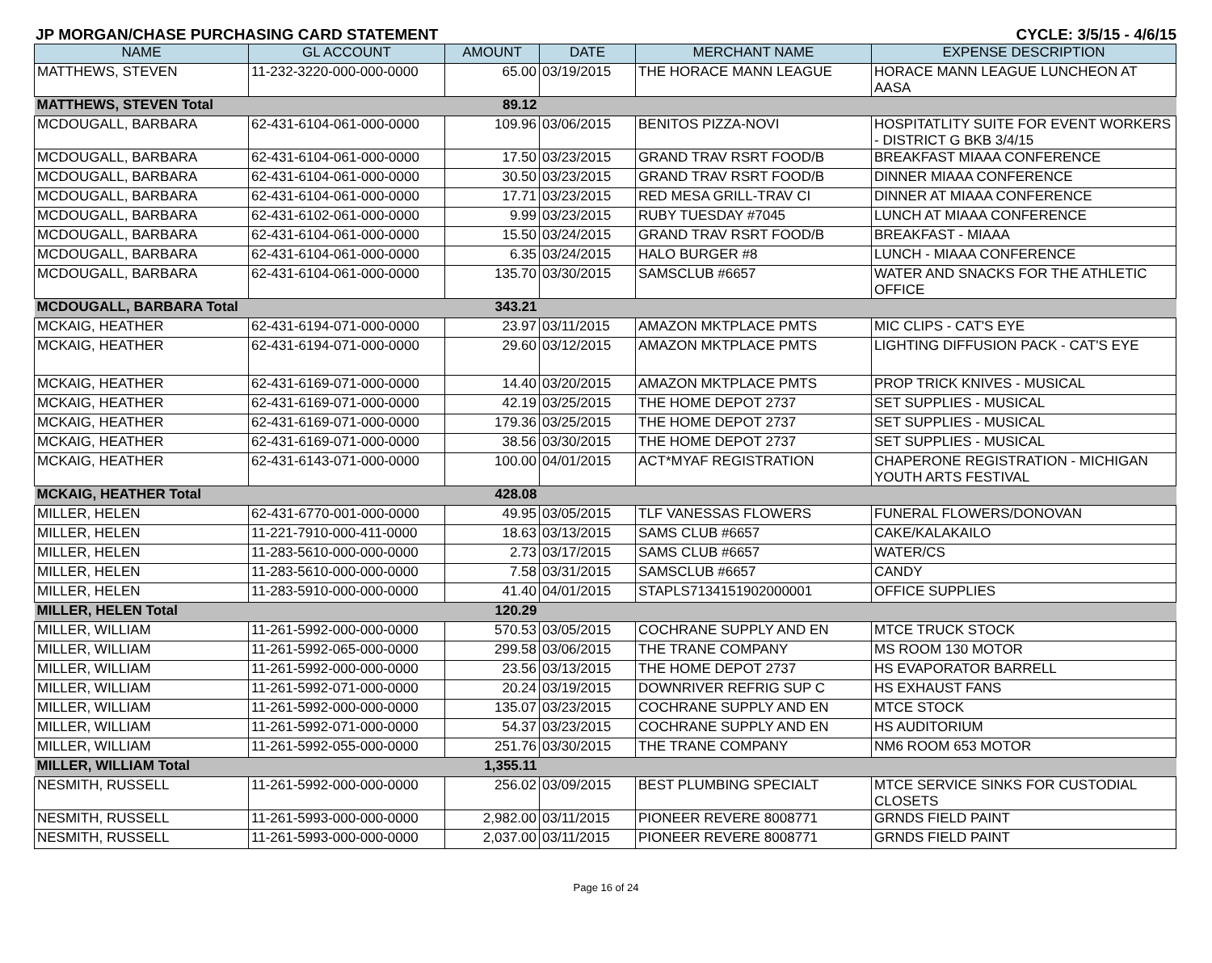JP MORGAN/CHASE PURCHASING CARD STATEMENT CYCLE: 3/5/15 - 4/6/15
| NAME | GL ACCOUNT | AMOUNT | DATE | MERCHANT NAME | EXPENSE DESCRIPTION |
| --- | --- | --- | --- | --- | --- |
| MATTHEWS, STEVEN | 11-232-3220-000-000-0000 | 65.00 | 03/19/2015 | THE HORACE MANN LEAGUE | HORACE MANN LEAGUE LUNCHEON AT AASA |
| MATTHEWS, STEVEN Total | | 89.12 | | | |
| MCDOUGALL, BARBARA | 62-431-6104-061-000-0000 | 109.96 | 03/06/2015 | BENITOS PIZZA-NOVI | HOSPITATLITY SUITE FOR EVENT WORKERS - DISTRICT G BKB 3/4/15 |
| MCDOUGALL, BARBARA | 62-431-6104-061-000-0000 | 17.50 | 03/23/2015 | GRAND TRAV RSRT FOOD/B | BREAKFAST MIAAA CONFERENCE |
| MCDOUGALL, BARBARA | 62-431-6104-061-000-0000 | 30.50 | 03/23/2015 | GRAND TRAV RSRT FOOD/B | DINNER MIAAA CONFERENCE |
| MCDOUGALL, BARBARA | 62-431-6104-061-000-0000 | 17.71 | 03/23/2015 | RED MESA GRILL-TRAV CI | DINNER AT MIAAA CONFERENCE |
| MCDOUGALL, BARBARA | 62-431-6102-061-000-0000 | 9.99 | 03/23/2015 | RUBY TUESDAY #7045 | LUNCH AT MIAAA CONFERENCE |
| MCDOUGALL, BARBARA | 62-431-6104-061-000-0000 | 15.50 | 03/24/2015 | GRAND TRAV RSRT FOOD/B | BREAKFAST - MIAAA |
| MCDOUGALL, BARBARA | 62-431-6104-061-000-0000 | 6.35 | 03/24/2015 | HALO BURGER #8 | LUNCH - MIAAA CONFERENCE |
| MCDOUGALL, BARBARA | 62-431-6104-061-000-0000 | 135.70 | 03/30/2015 | SAMSCLUB #6657 | WATER AND SNACKS FOR THE ATHLETIC OFFICE |
| MCDOUGALL, BARBARA Total | | 343.21 | | | |
| MCKAIG, HEATHER | 62-431-6194-071-000-0000 | 23.97 | 03/11/2015 | AMAZON MKTPLACE PMTS | MIC CLIPS - CAT'S EYE |
| MCKAIG, HEATHER | 62-431-6194-071-000-0000 | 29.60 | 03/12/2015 | AMAZON MKTPLACE PMTS | LIGHTING DIFFUSION PACK - CAT'S EYE |
| MCKAIG, HEATHER | 62-431-6169-071-000-0000 | 14.40 | 03/20/2015 | AMAZON MKTPLACE PMTS | PROP TRICK KNIVES - MUSICAL |
| MCKAIG, HEATHER | 62-431-6169-071-000-0000 | 42.19 | 03/25/2015 | THE HOME DEPOT 2737 | SET SUPPLIES - MUSICAL |
| MCKAIG, HEATHER | 62-431-6169-071-000-0000 | 179.36 | 03/25/2015 | THE HOME DEPOT 2737 | SET SUPPLIES - MUSICAL |
| MCKAIG, HEATHER | 62-431-6169-071-000-0000 | 38.56 | 03/30/2015 | THE HOME DEPOT 2737 | SET SUPPLIES - MUSICAL |
| MCKAIG, HEATHER | 62-431-6143-071-000-0000 | 100.00 | 04/01/2015 | ACT*MYAF REGISTRATION | CHAPERONE REGISTRATION - MICHIGAN YOUTH ARTS FESTIVAL |
| MCKAIG, HEATHER Total | | 428.08 | | | |
| MILLER, HELEN | 62-431-6770-001-000-0000 | 49.95 | 03/05/2015 | TLF VANESSAS FLOWERS | FUNERAL FLOWERS/DONOVAN |
| MILLER, HELEN | 11-221-7910-000-411-0000 | 18.63 | 03/13/2015 | SAMS CLUB #6657 | CAKE/KALAKAILO |
| MILLER, HELEN | 11-283-5610-000-000-0000 | 2.73 | 03/17/2015 | SAMS CLUB #6657 | WATER/CS |
| MILLER, HELEN | 11-283-5610-000-000-0000 | 7.58 | 03/31/2015 | SAMSCLUB #6657 | CANDY |
| MILLER, HELEN | 11-283-5910-000-000-0000 | 41.40 | 04/01/2015 | STAPLS7134151902000001 | OFFICE SUPPLIES |
| MILLER, HELEN Total | | 120.29 | | | |
| MILLER, WILLIAM | 11-261-5992-000-000-0000 | 570.53 | 03/05/2015 | COCHRANE SUPPLY AND EN | MTCE TRUCK STOCK |
| MILLER, WILLIAM | 11-261-5992-065-000-0000 | 299.58 | 03/06/2015 | THE TRANE COMPANY | MS ROOM 130 MOTOR |
| MILLER, WILLIAM | 11-261-5992-000-000-0000 | 23.56 | 03/13/2015 | THE HOME DEPOT 2737 | HS EVAPORATOR BARRELL |
| MILLER, WILLIAM | 11-261-5992-071-000-0000 | 20.24 | 03/19/2015 | DOWNRIVER REFRIG SUP C | HS EXHAUST FANS |
| MILLER, WILLIAM | 11-261-5992-000-000-0000 | 135.07 | 03/23/2015 | COCHRANE SUPPLY AND EN | MTCE STOCK |
| MILLER, WILLIAM | 11-261-5992-071-000-0000 | 54.37 | 03/23/2015 | COCHRANE SUPPLY AND EN | HS AUDITORIUM |
| MILLER, WILLIAM | 11-261-5992-055-000-0000 | 251.76 | 03/30/2015 | THE TRANE COMPANY | NM6 ROOM 653 MOTOR |
| MILLER, WILLIAM Total | | 1,355.11 | | | |
| NESMITH, RUSSELL | 11-261-5992-000-000-0000 | 256.02 | 03/09/2015 | BEST PLUMBING SPECIALT | MTCE SERVICE SINKS FOR CUSTODIAL CLOSETS |
| NESMITH, RUSSELL | 11-261-5993-000-000-0000 | 2,982.00 | 03/11/2015 | PIONEER REVERE 8008771 | GRNDS FIELD PAINT |
| NESMITH, RUSSELL | 11-261-5993-000-000-0000 | 2,037.00 | 03/11/2015 | PIONEER REVERE 8008771 | GRNDS FIELD PAINT |
Page 16 of 24